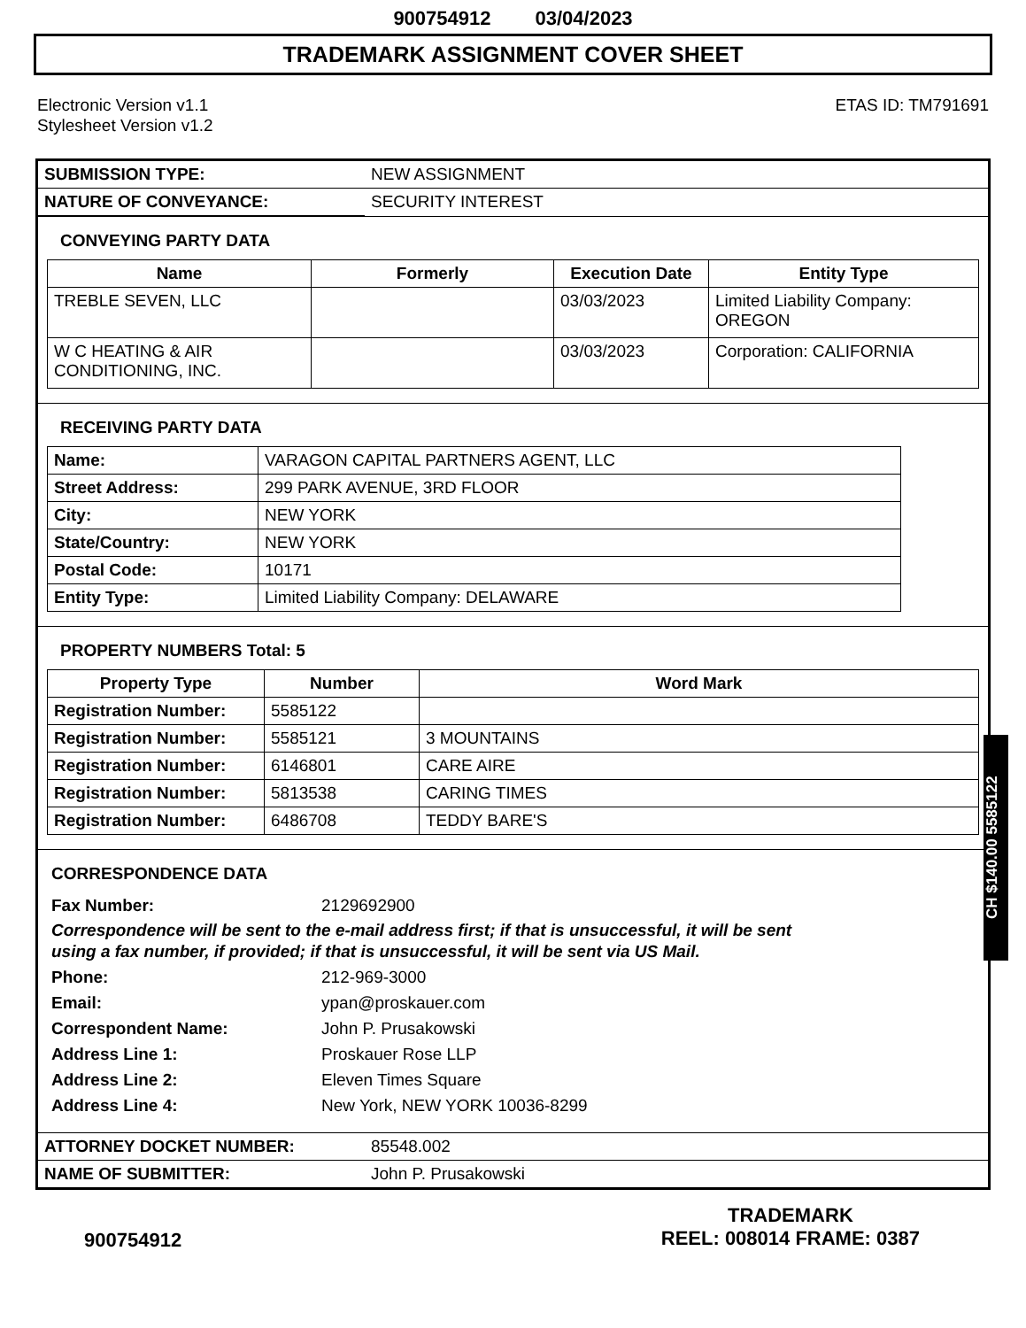900754912 03/04/2023
TRADEMARK ASSIGNMENT COVER SHEET
Electronic Version v1.1
Stylesheet Version v1.2
ETAS ID: TM791691
| SUBMISSION TYPE: | NEW ASSIGNMENT |
| NATURE OF CONVEYANCE: | SECURITY INTEREST |
CONVEYING PARTY DATA
| Name | Formerly | Execution Date | Entity Type |
| --- | --- | --- | --- |
| TREBLE SEVEN, LLC | | 03/03/2023 | Limited Liability Company: OREGON |
| W C HEATING & AIR CONDITIONING, INC. | | 03/03/2023 | Corporation: CALIFORNIA |
RECEIVING PARTY DATA
| Name: | VARAGON CAPITAL PARTNERS AGENT, LLC |
| Street Address: | 299 PARK AVENUE, 3RD FLOOR |
| City: | NEW YORK |
| State/Country: | NEW YORK |
| Postal Code: | 10171 |
| Entity Type: | Limited Liability Company: DELAWARE |
PROPERTY NUMBERS Total: 5
| Property Type | Number | Word Mark |
| --- | --- | --- |
| Registration Number: | 5585122 | |
| Registration Number: | 5585121 | 3 MOUNTAINS |
| Registration Number: | 6146801 | CARE AIRE |
| Registration Number: | 5813538 | CARING TIMES |
| Registration Number: | 6486708 | TEDDY BARE'S |
CORRESPONDENCE DATA
Fax Number: 2129692900
Correspondence will be sent to the e-mail address first; if that is unsuccessful, it will be sent
using a fax number, if provided; if that is unsuccessful, it will be sent via US Mail.
Phone: 212-969-3000
Email: ypan@proskauer.com
Correspondent Name: John P. Prusakowski
Address Line 1: Proskauer Rose LLP
Address Line 2: Eleven Times Square
Address Line 4: New York, NEW YORK 10036-8299
| ATTORNEY DOCKET NUMBER: | 85548.002 |
| NAME OF SUBMITTER: | John P. Prusakowski |
CH $140.00 5585122
900754912
TRADEMARK
REEL: 008014 FRAME: 0387